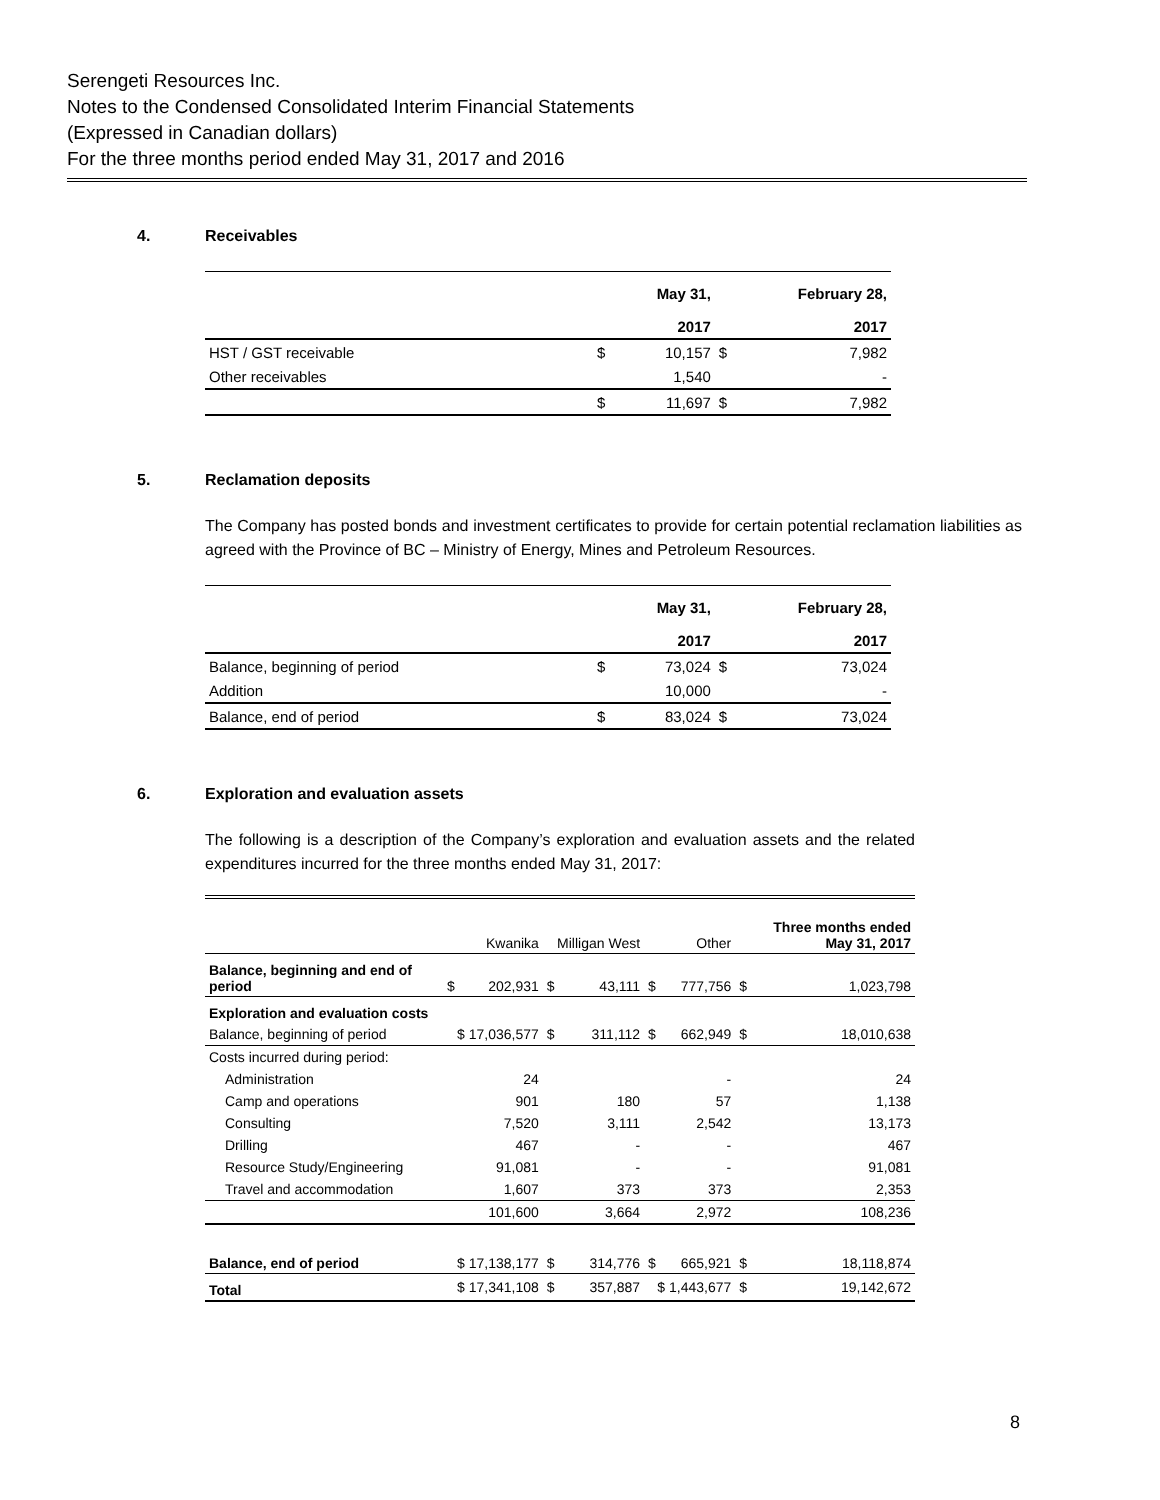Serengeti Resources Inc.
Notes to the Condensed Consolidated Interim Financial Statements
(Expressed in Canadian dollars)
For the three months period ended May 31, 2017 and 2016
4. Receivables
| | | May 31, | | February 28, |
| | | 2017 | | 2017 |
| HST / GST receivable | $ | 10,157 | $ | 7,982 |
| Other receivables | | 1,540 | | - |
| | $ | 11,697 | $ | 7,982 |
5. Reclamation deposits
The Company has posted bonds and investment certificates to provide for certain potential reclamation liabilities as agreed with the Province of BC – Ministry of Energy, Mines and Petroleum Resources.
| | | May 31, | | February 28, |
| | | 2017 | | 2017 |
| Balance, beginning of period | $ | 73,024 | $ | 73,024 |
| Addition | | 10,000 | | - |
| Balance, end of period | $ | 83,024 | $ | 73,024 |
6. Exploration and evaluation assets
The following is a description of the Company’s exploration and evaluation assets and the related expenditures incurred for the three months ended May 31, 2017:
| | | Kwanika | Milligan West | | Other | | | Three months ended May 31, 2017 |
| Balance, beginning and end of period | $ | 202,931 | $ | 43,111 | $ | 777,756 | $ | 1,023,798 |
| Exploration and evaluation costs | | | | | | | | |
| Balance, beginning of period | $ 17,036,577 | | $ | 311,112 | $ | 662,949 | $ | 18,010,638 |
| Costs incurred during period: | | | | | | | | |
| Administration | | 24 | | | | - | | 24 |
| Camp and operations | | 901 | | 180 | | 57 | | 1,138 |
| Consulting | | 7,520 | | 3,111 | | 2,542 | | 13,173 |
| Drilling | | 467 | | - | | - | | 467 |
| Resource Study/Engineering | | 91,081 | | - | | - | | 91,081 |
| Travel and accommodation | | 1,607 | | 373 | | 373 | | 2,353 |
| | | 101,600 | | 3,664 | | 2,972 | | 108,236 |
| Balance, end of period | $ 17,138,177 | | $ | 314,776 | $ | 665,921 | $ | 18,118,874 |
| Total | $ 17,341,108 | | $ | 357,887 | $ 1,443,677 | | $ | 19,142,672 |
8